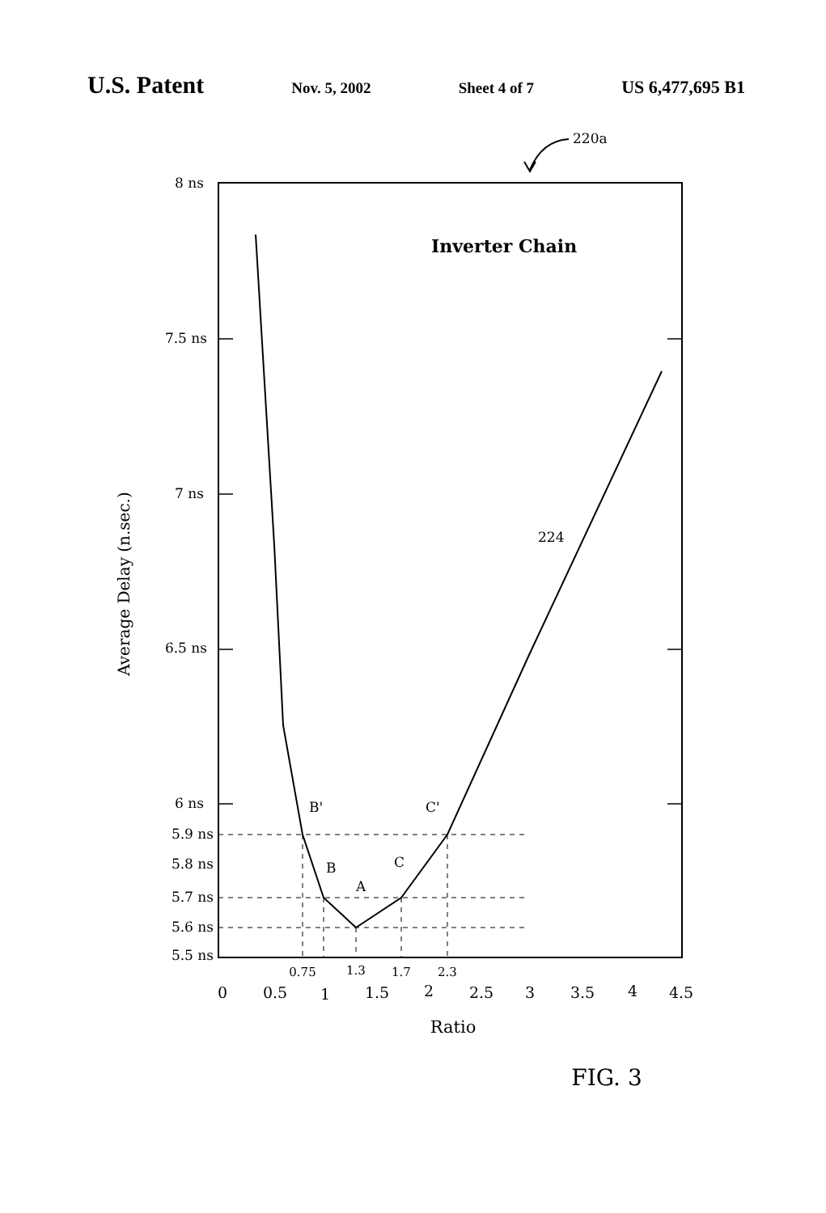U.S. Patent Nov. 5, 2002 Sheet 4 of 7 US 6,477,695 B1
220a
8 ns
7.5 ns
7 ns
6.5 ns
6 ns
5.9 ns
5.8 ns
5.7 ns
5.6 ns
5.5 ns
Average Delay (n.sec.)
Inverter Chain
224
B'
C'
B
C
A
0.75
1.3
1.7
2.3
0
0.5
1
1.5
2
2.5
3
3.5
4
4.5
Ratio
FIG. 3